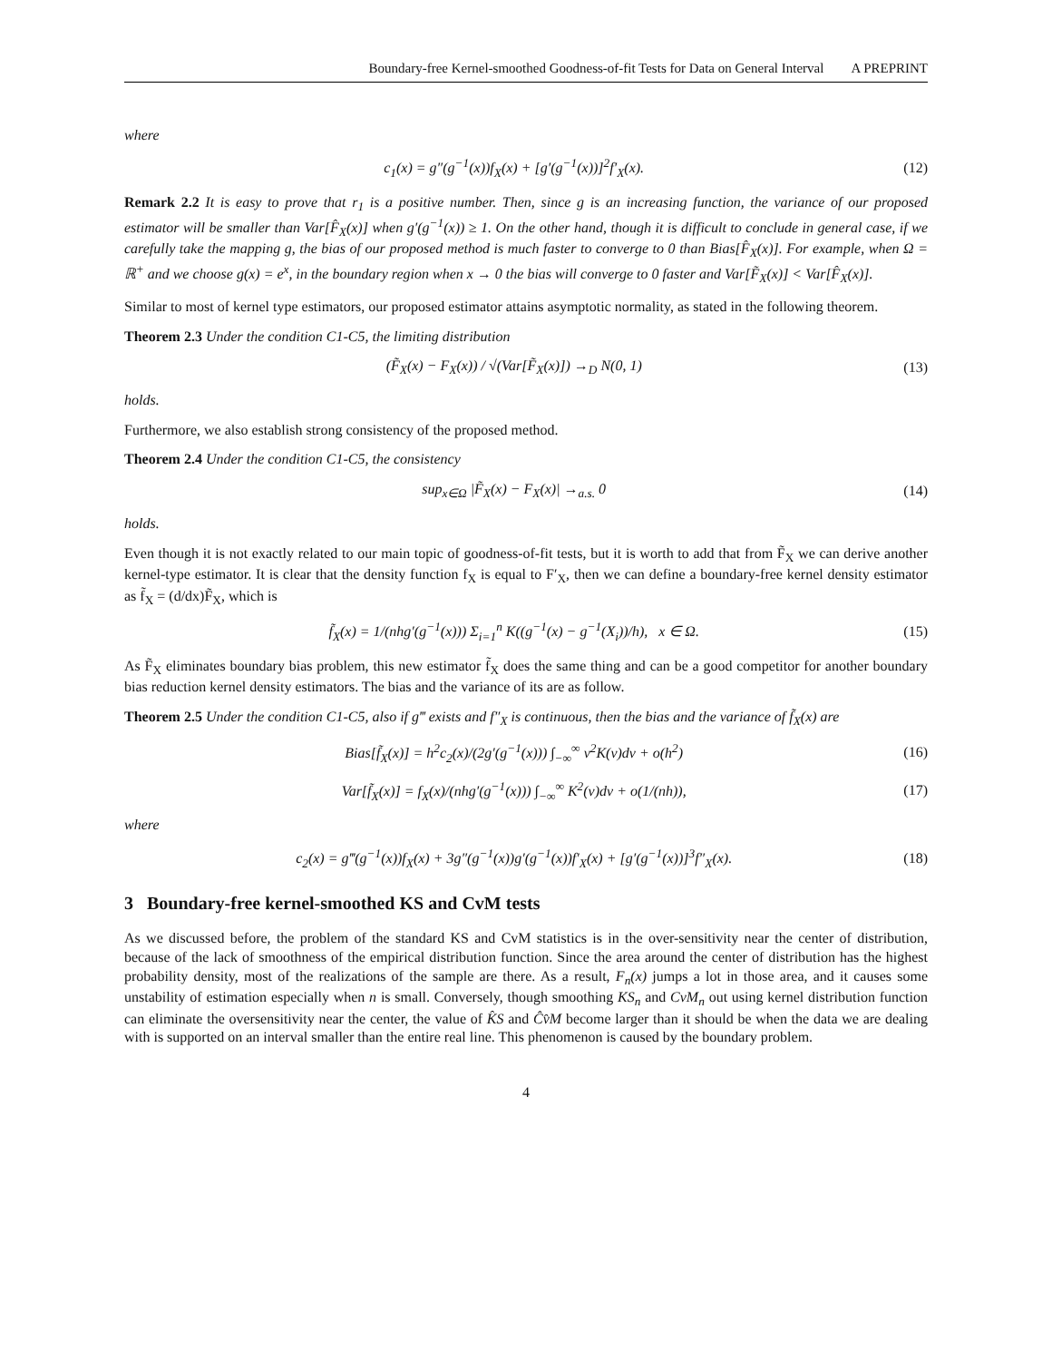Boundary-free Kernel-smoothed Goodness-of-fit Tests for Data on General Interval A PREPRINT
where
c<sub>1</sub>(x) = g″(g<sup>−1</sup>(x))f<sub>X</sub>(x) + [g′(g<sup>−1</sup>(x))]<sup>2</sup>f′<sub>X</sub>(x).
(12)
Remark 2.2 It is easy to prove that r<sub>1</sub> is a positive number. Then, since g is an increasing function, the variance of our proposed estimator will be smaller than Var[F̂<sub>X</sub>(x)] when g′(g<sup>−1</sup>(x)) ≥ 1. On the other hand, though it is difficult to conclude in general case, if we carefully take the mapping g, the bias of our proposed method is much faster to converge to 0 than Bias[F̂<sub>X</sub>(x)]. For example, when Ω = ℝ<sup>+</sup> and we choose g(x) = e<sup>x</sup>, in the boundary region when x → 0 the bias will converge to 0 faster and Var[F̃<sub>X</sub>(x)] < Var[F̂<sub>X</sub>(x)].
Similar to most of kernel type estimators, our proposed estimator attains asymptotic normality, as stated in the following theorem.
Theorem 2.3 Under the condition C1-C5, the limiting distribution
(F̃<sub>X</sub>(x) − F<sub>X</sub>(x)) / √(Var[F̃<sub>X</sub>(x)]) →<sub>D</sub> N(0, 1)
(13)
holds.
Furthermore, we also establish strong consistency of the proposed method.
Theorem 2.4 Under the condition C1-C5, the consistency
sup<sub>x∈Ω</sub> |F̃<sub>X</sub>(x) − F<sub>X</sub>(x)| →<sub>a.s.</sub> 0
(14)
holds.
Even though it is not exactly related to our main topic of goodness-of-fit tests, but it is worth to add that from F̃<sub>X</sub> we can derive another kernel-type estimator. It is clear that the density function f<sub>X</sub> is equal to F′<sub>X</sub>, then we can define a boundary-free kernel density estimator as f̃<sub>X</sub> = (d/dx)F̃<sub>X</sub>, which is
f̃<sub>X</sub>(x) = 1/(nhg′(g<sup>−1</sup>(x))) Σ<sub>i=1</sub><sup>n</sup> K((g<sup>−1</sup>(x) − g<sup>−1</sup>(X<sub>i</sub>))/h), x ∈ Ω.
(15)
As F̃<sub>X</sub> eliminates boundary bias problem, this new estimator f̃<sub>X</sub> does the same thing and can be a good competitor for another boundary bias reduction kernel density estimators. The bias and the variance of its are as follow.
Theorem 2.5 Under the condition C1-C5, also if g‴ exists and f″<sub>X</sub> is continuous, then the bias and the variance of f̃<sub>X</sub>(x) are
Bias[f̃<sub>X</sub>(x)] = h<sup>2</sup>c<sub>2</sub>(x)/(2g′(g<sup>−1</sup>(x))) ∫<sub>−∞</sub><sup>∞</sup> v<sup>2</sup>K(v)dv + o(h<sup>2</sup>)
(16)
Var[f̃<sub>X</sub>(x)] = f<sub>X</sub>(x)/(nhg′(g<sup>−1</sup>(x))) ∫<sub>−∞</sub><sup>∞</sup> K<sup>2</sup>(v)dv + o(1/(nh)),
(17)
where
c<sub>2</sub>(x) = g‴(g<sup>−1</sup>(x))f<sub>X</sub>(x) + 3g″(g<sup>−1</sup>(x))g′(g<sup>−1</sup>(x))f′<sub>X</sub>(x) + [g′(g<sup>−1</sup>(x))]<sup>3</sup>f″<sub>X</sub>(x).
(18)
3 Boundary-free kernel-smoothed KS and CvM tests
As we discussed before, the problem of the standard KS and CvM statistics is in the over-sensitivity near the center of distribution, because of the lack of smoothness of the empirical distribution function. Since the area around the center of distribution has the highest probability density, most of the realizations of the sample are there. As a result, F<sub>n</sub>(x) jumps a lot in those area, and it causes some unstability of estimation especially when n is small. Conversely, though smoothing KS<sub>n</sub> and CvM<sub>n</sub> out using kernel distribution function can eliminate the oversensitivity near the center, the value of K̂S and Ĉv̂M become larger than it should be when the data we are dealing with is supported on an interval smaller than the entire real line. This phenomenon is caused by the boundary problem.
4